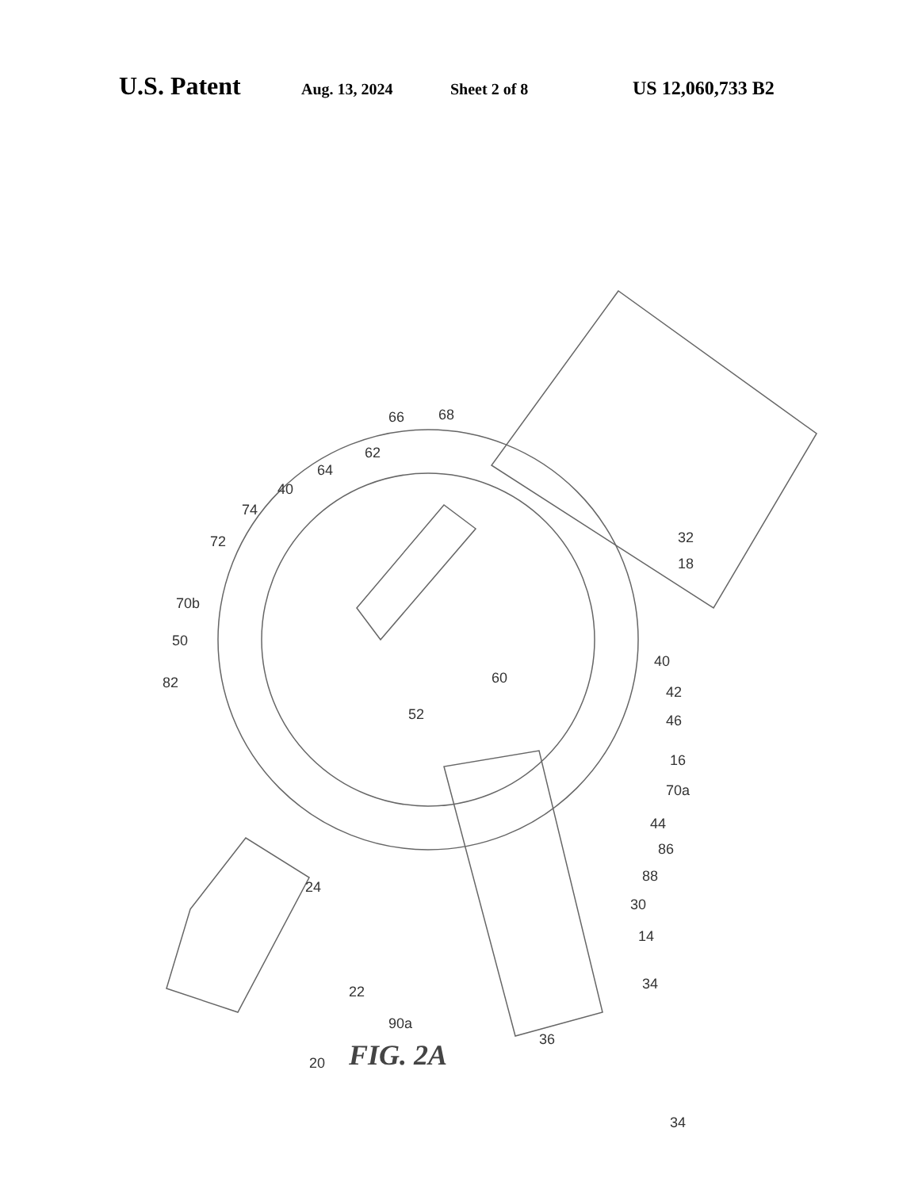U.S. Patent Aug. 13, 2024 Sheet 2 of 8 US 12,060,733 B2
66
68
62
64
40
74
72
70b
32
18
40
60
50
42
82
52
46
16
70a
44
86
88
24
30
14
34
22
90a
36
20
34
FIG. 2A